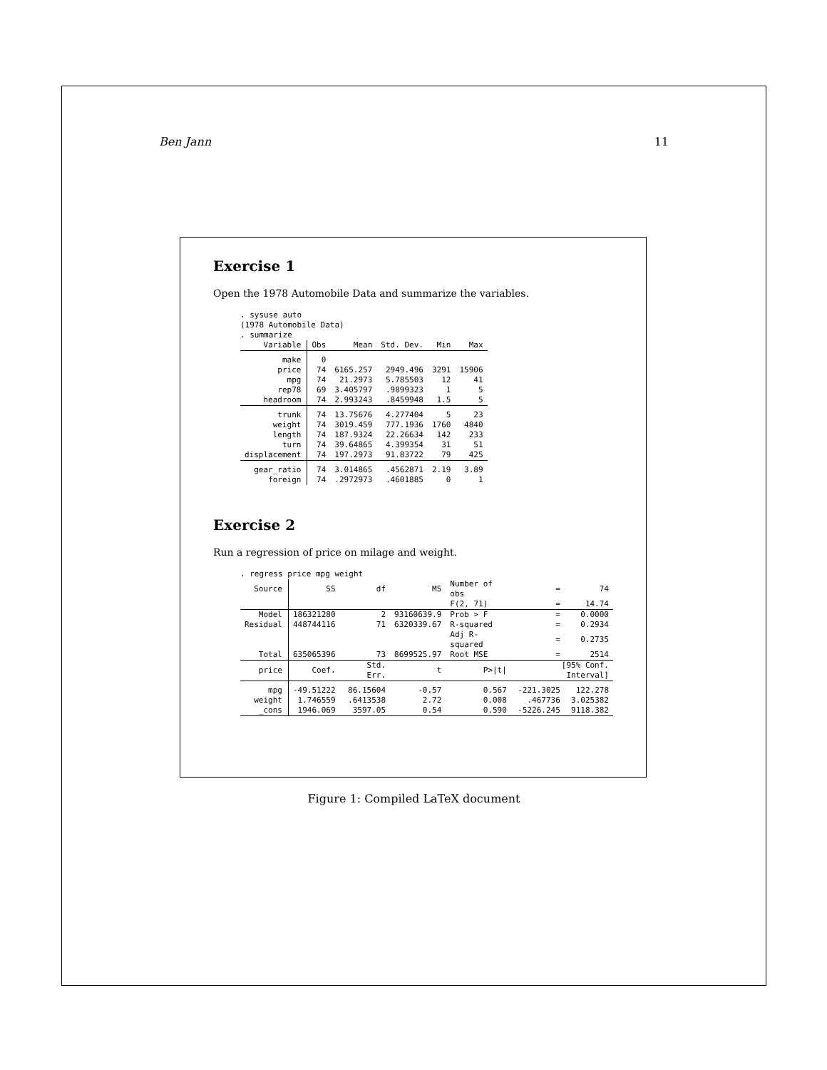Ben Jann 11
Exercise 1
Open the 1978 Automobile Data and summarize the variables.
. sysuse auto
(1978 Automobile Data)
. summarize
| Variable | Obs | Mean | Std. Dev. | Min | Max |
| --- | --- | --- | --- | --- | --- |
| make | 0 | | | | |
| price | 74 | 6165.257 | 2949.496 | 3291 | 15906 |
| mpg | 74 | 21.2973 | 5.785503 | 12 | 41 |
| rep78 | 69 | 3.405797 | .9899323 | 1 | 5 |
| headroom | 74 | 2.993243 | .8459948 | 1.5 | 5 |
| trunk | 74 | 13.75676 | 4.277404 | 5 | 23 |
| weight | 74 | 3019.459 | 777.1936 | 1760 | 4840 |
| length | 74 | 187.9324 | 22.26634 | 142 | 233 |
| turn | 74 | 39.64865 | 4.399354 | 31 | 51 |
| displacement | 74 | 197.2973 | 91.83722 | 79 | 425 |
| gear_ratio | 74 | 3.014865 | .4562871 | 2.19 | 3.89 |
| foreign | 74 | .2972973 | .4601885 | 0 | 1 |
Exercise 2
Run a regression of price on milage and weight.
. regress price mpg weight
| Source | SS | df | MS | Number of obs | = | 74 |
| --- | --- | --- | --- | --- | --- | --- |
| | | | | F(2, 71) | = | 14.74 |
| Model | 186321280 | 2 | 93160639.9 | Prob > F | = | 0.0000 |
| Residual | 448744116 | 71 | 6320339.67 | R-squared | = | 0.2934 |
| | | | | Adj R-squared | = | 0.2735 |
| Total | 635065396 | 73 | 8699525.97 | Root MSE | = | 2514 |
| price | Coef. | Std. Err. | t | P>/t/ | [95% Conf. Interval] | |
| mpg | -49.51222 | 86.15604 | -0.57 | 0.567 | -221.3025 | 122.278 |
| weight | 1.746559 | .6413538 | 2.72 | 0.008 | .467736 | 3.025382 |
| _cons | 1946.069 | 3597.05 | 0.54 | 0.590 | -5226.245 | 9118.382 |
Figure 1: Compiled LaTeX document